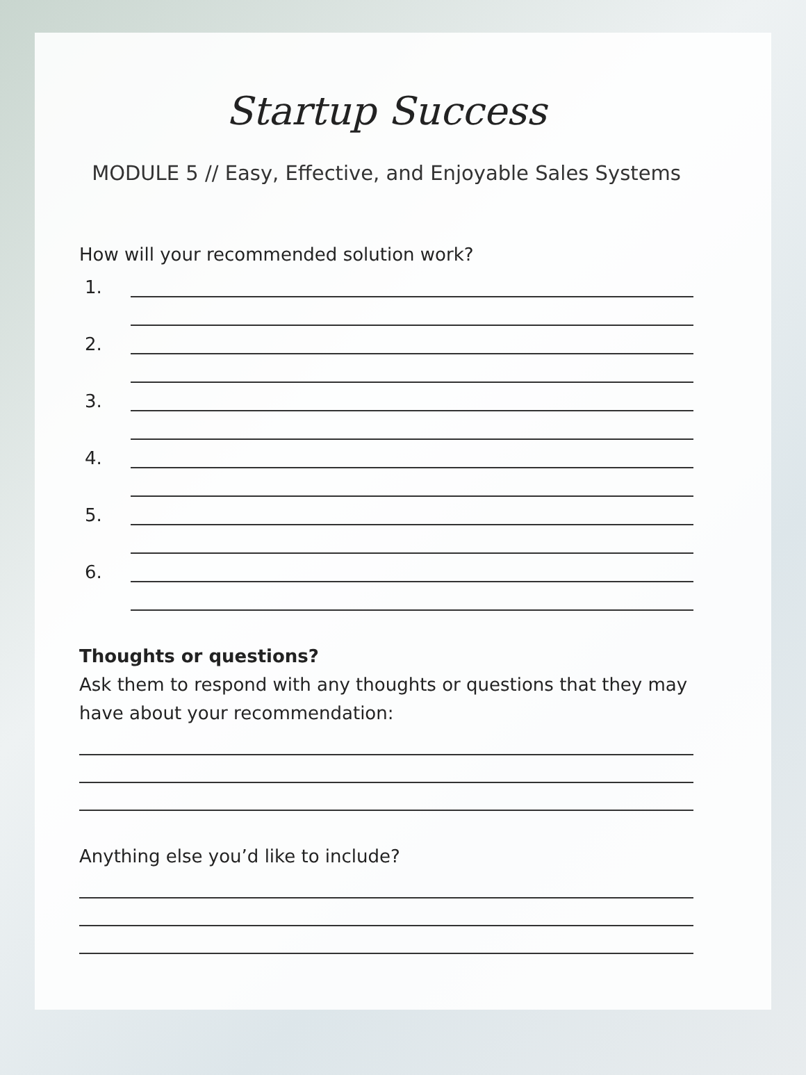Startup Success
MODULE 5 // Easy, Effective, and Enjoyable Sales Systems
How will your recommended solution work?
1.
2.
3.
4.
5.
6.
Thoughts or questions?
Ask them to respond with any thoughts or questions that they may have about your recommendation:
Anything else you’d like to include?